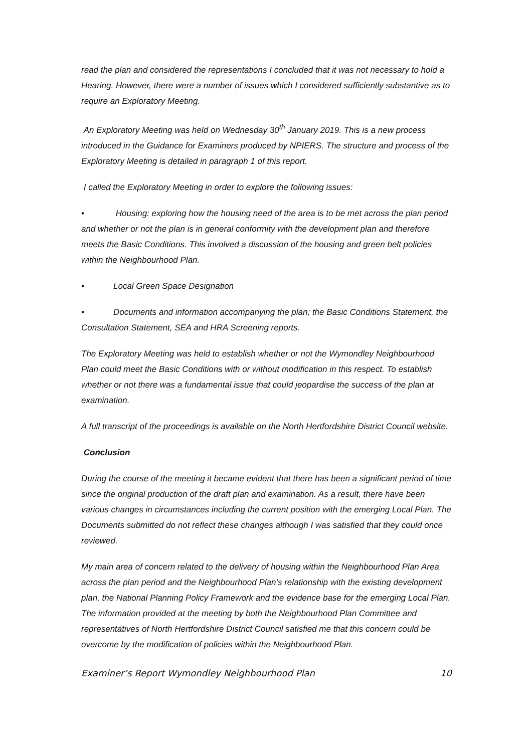read the plan and considered the representations I concluded that it was not necessary to hold a Hearing. However, there were a number of issues which I considered sufficiently substantive as to require an Exploratory Meeting.
An Exploratory Meeting was held on Wednesday 30<sup>th</sup> January 2019. This is a new process introduced in the Guidance for Examiners produced by NPIERS. The structure and process of the Exploratory Meeting is detailed in paragraph 1 of this report.
I called the Exploratory Meeting in order to explore the following issues:
• Housing: exploring how the housing need of the area is to be met across the plan period and whether or not the plan is in general conformity with the development plan and therefore meets the Basic Conditions. This involved a discussion of the housing and green belt policies within the Neighbourhood Plan.
• Local Green Space Designation
• Documents and information accompanying the plan; the Basic Conditions Statement, the Consultation Statement, SEA and HRA Screening reports.
The Exploratory Meeting was held to establish whether or not the Wymondley Neighbourhood Plan could meet the Basic Conditions with or without modification in this respect. To establish whether or not there was a fundamental issue that could jeopardise the success of the plan at examination.
A full transcript of the proceedings is available on the North Hertfordshire District Council website.
Conclusion
During the course of the meeting it became evident that there has been a significant period of time since the original production of the draft plan and examination. As a result, there have been various changes in circumstances including the current position with the emerging Local Plan. The Documents submitted do not reflect these changes although I was satisfied that they could once reviewed.
My main area of concern related to the delivery of housing within the Neighbourhood Plan Area across the plan period and the Neighbourhood Plan’s relationship with the existing development plan, the National Planning Policy Framework and the evidence base for the emerging Local Plan. The information provided at the meeting by both the Neighbourhood Plan Committee and representatives of North Hertfordshire District Council satisfied me that this concern could be overcome by the modification of policies within the Neighbourhood Plan.
Examiner’s Report Wymondley Neighbourhood Plan 10